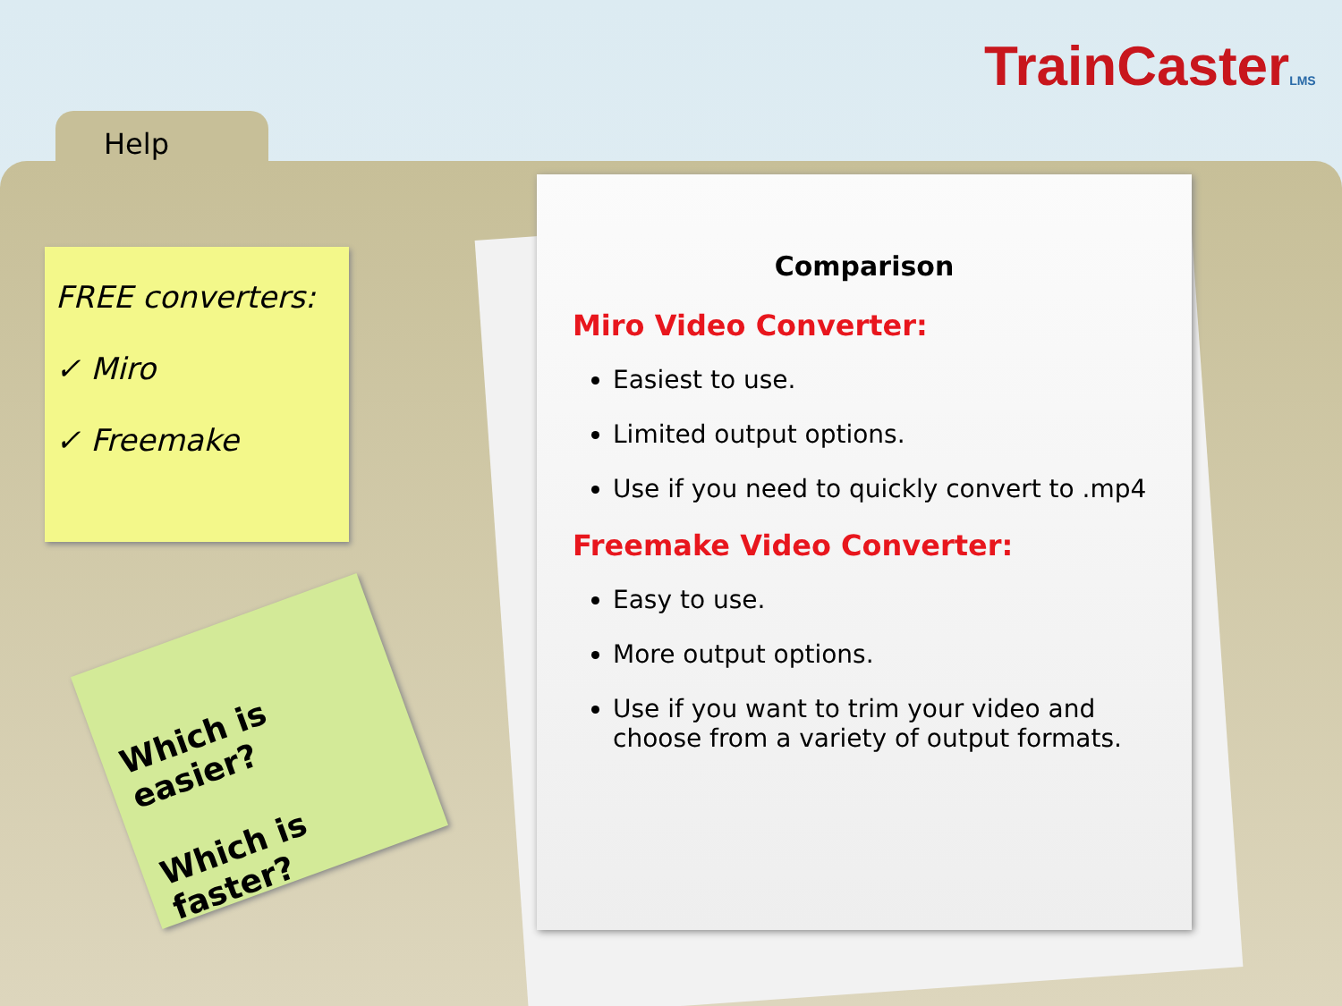TrainCasterLMS
Help
Comparison
Miro Video Converter:
Easiest to use.
Limited output options.
Use if you need to quickly convert to .mp4
Freemake Video Converter:
Easy to use.
More output options.
Use if you want to trim your video and choose from a variety of output formats.
FREE converters:
✓ Miro
✓ Freemake
Which is easier?
Which is faster?